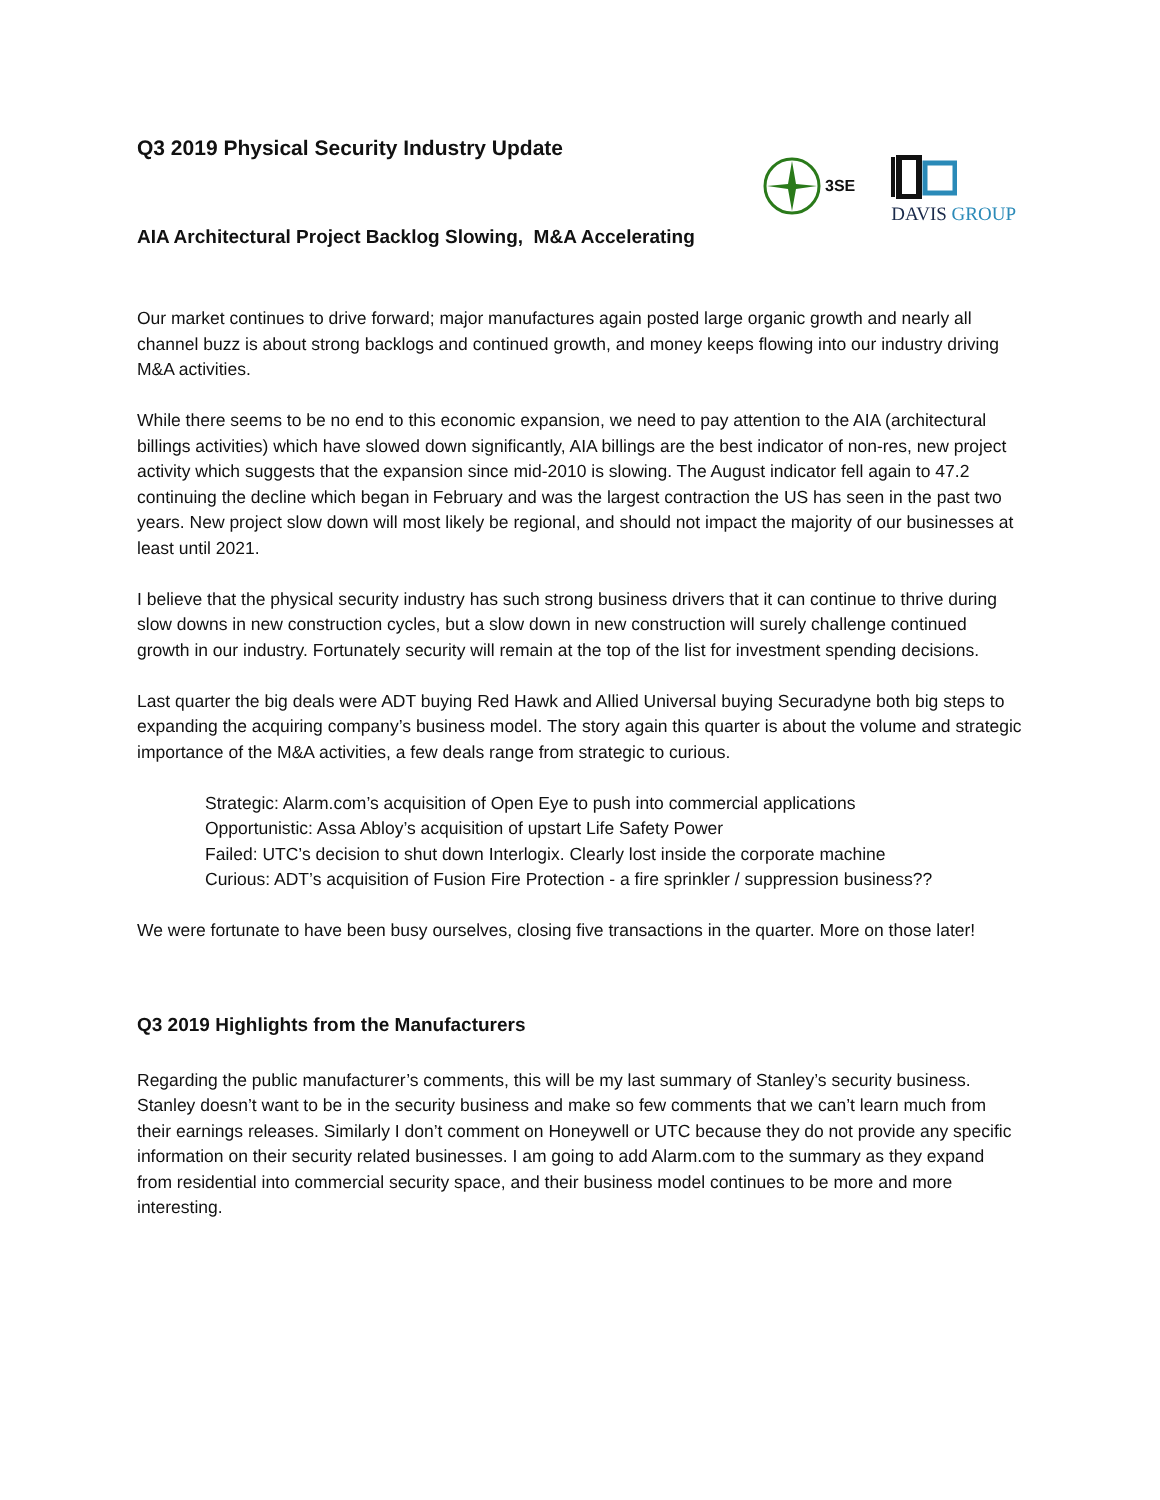Q3 2019 Physical Security Industry Update
3SE
DAVIS GROUP
AIA Architectural Project Backlog Slowing, M&A Accelerating
Our market continues to drive forward; major manufactures again posted large organic growth and nearly all channel buzz is about strong backlogs and continued growth, and money keeps flowing into our industry driving M&A activities.
While there seems to be no end to this economic expansion, we need to pay attention to the AIA (architectural billings activities) which have slowed down significantly, AIA billings are the best indicator of non-res, new project activity which suggests that the expansion since mid-2010 is slowing. The August indicator fell again to 47.2 continuing the decline which began in February and was the largest contraction the US has seen in the past two years. New project slow down will most likely be regional, and should not impact the majority of our businesses at least until 2021.
I believe that the physical security industry has such strong business drivers that it can continue to thrive during slow downs in new construction cycles, but a slow down in new construction will surely challenge continued growth in our industry. Fortunately security will remain at the top of the list for investment spending decisions.
Last quarter the big deals were ADT buying Red Hawk and Allied Universal buying Securadyne both big steps to expanding the acquiring company’s business model. The story again this quarter is about the volume and strategic importance of the M&A activities, a few deals range from strategic to curious.
Strategic: Alarm.com’s acquisition of Open Eye to push into commercial applications
Opportunistic: Assa Abloy’s acquisition of upstart Life Safety Power
Failed: UTC’s decision to shut down Interlogix. Clearly lost inside the corporate machine
Curious: ADT’s acquisition of Fusion Fire Protection - a fire sprinkler / suppression business??
We were fortunate to have been busy ourselves, closing five transactions in the quarter. More on those later!
Q3 2019 Highlights from the Manufacturers
Regarding the public manufacturer’s comments, this will be my last summary of Stanley’s security business. Stanley doesn’t want to be in the security business and make so few comments that we can’t learn much from their earnings releases. Similarly I don’t comment on Honeywell or UTC because they do not provide any specific information on their security related businesses. I am going to add Alarm.com to the summary as they expand from residential into commercial security space, and their business model continues to be more and more interesting.